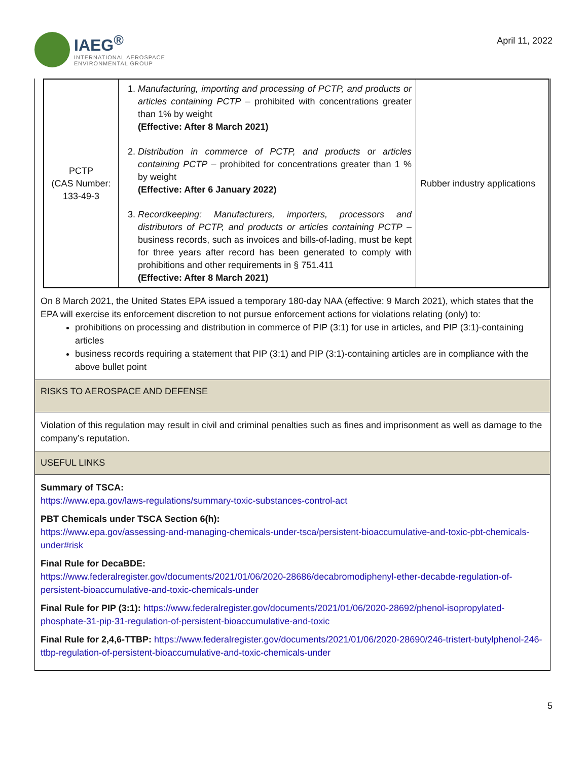IAEG<sup>®</sup>
INTERNATIONAL AEROSPACE
ENVIRONMENTAL GROUP
April 11, 2022
| PCTP (CAS Number: 133-49-3 | 1. Manufacturing, importing and processing of PCTP, and products or articles containing PCTP – prohibited with concentrations greater than 1% by weight (Effective: After 8 March 2021) 2. Distribution in commerce of PCTP, and products or articles containing PCTP – prohibited for concentrations greater than 1 % by weight (Effective: After 6 January 2022) 3. Recordkeeping: Manufacturers, importers, processors and distributors of PCTP, and products or articles containing PCTP – business records, such as invoices and bills-of-lading, must be kept for three years after record has been generated to comply with prohibitions and other requirements in § 751.411 (Effective: After 8 March 2021) | Rubber industry applications |
On 8 March 2021, the United States EPA issued a temporary 180-day NAA (effective: 9 March 2021), which states that the EPA will exercise its enforcement discretion to not pursue enforcement actions for violations relating (only) to:
prohibitions on processing and distribution in commerce of PIP (3:1) for use in articles, and PIP (3:1)-containing articles
business records requiring a statement that PIP (3:1) and PIP (3:1)-containing articles are in compliance with the above bullet point
RISKS TO AEROSPACE AND DEFENSE
Violation of this regulation may result in civil and criminal penalties such as fines and imprisonment as well as damage to the company’s reputation.
USEFUL LINKS
Summary of TSCA:
https://www.epa.gov/laws-regulations/summary-toxic-substances-control-act
PBT Chemicals under TSCA Section 6(h):
https://www.epa.gov/assessing-and-managing-chemicals-under-tsca/persistent-bioaccumulative-and-toxic-pbt-chemicals-under#risk
Final Rule for DecaBDE:
https://www.federalregister.gov/documents/2021/01/06/2020-28686/decabromodiphenyl-ether-decabde-regulation-of-persistent-bioaccumulative-and-toxic-chemicals-under
Final Rule for PIP (3:1): https://www.federalregister.gov/documents/2021/01/06/2020-28692/phenol-isopropylated-phosphate-31-pip-31-regulation-of-persistent-bioaccumulative-and-toxic
Final Rule for 2,4,6-TTBP: https://www.federalregister.gov/documents/2021/01/06/2020-28690/246-tristert-butylphenol-246-ttbp-regulation-of-persistent-bioaccumulative-and-toxic-chemicals-under
5